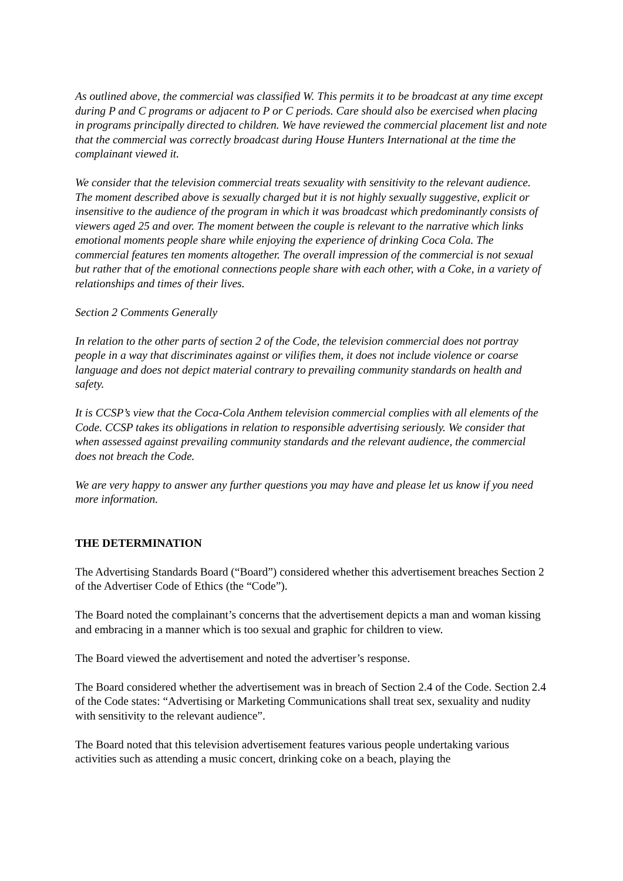As outlined above, the commercial was classified W. This permits it to be broadcast at any time except during P and C programs or adjacent to P or C periods. Care should also be exercised when placing in programs principally directed to children. We have reviewed the commercial placement list and note that the commercial was correctly broadcast during House Hunters International at the time the complainant viewed it.
We consider that the television commercial treats sexuality with sensitivity to the relevant audience. The moment described above is sexually charged but it is not highly sexually suggestive, explicit or insensitive to the audience of the program in which it was broadcast which predominantly consists of viewers aged 25 and over. The moment between the couple is relevant to the narrative which links emotional moments people share while enjoying the experience of drinking Coca Cola. The commercial features ten moments altogether. The overall impression of the commercial is not sexual but rather that of the emotional connections people share with each other, with a Coke, in a variety of relationships and times of their lives.
Section 2 Comments Generally
In relation to the other parts of section 2 of the Code, the television commercial does not portray people in a way that discriminates against or vilifies them, it does not include violence or coarse language and does not depict material contrary to prevailing community standards on health and safety.
It is CCSP’s view that the Coca-Cola Anthem television commercial complies with all elements of the Code. CCSP takes its obligations in relation to responsible advertising seriously. We consider that when assessed against prevailing community standards and the relevant audience, the commercial does not breach the Code.
We are very happy to answer any further questions you may have and please let us know if you need more information.
THE DETERMINATION
The Advertising Standards Board (“Board”) considered whether this advertisement breaches Section 2 of the Advertiser Code of Ethics (the “Code”).
The Board noted the complainant’s concerns that the advertisement depicts a man and woman kissing and embracing in a manner which is too sexual and graphic for children to view.
The Board viewed the advertisement and noted the advertiser’s response.
The Board considered whether the advertisement was in breach of Section 2.4 of the Code. Section 2.4 of the Code states: “Advertising or Marketing Communications shall treat sex, sexuality and nudity with sensitivity to the relevant audience”.
The Board noted that this television advertisement features various people undertaking various activities such as attending a music concert, drinking coke on a beach, playing the